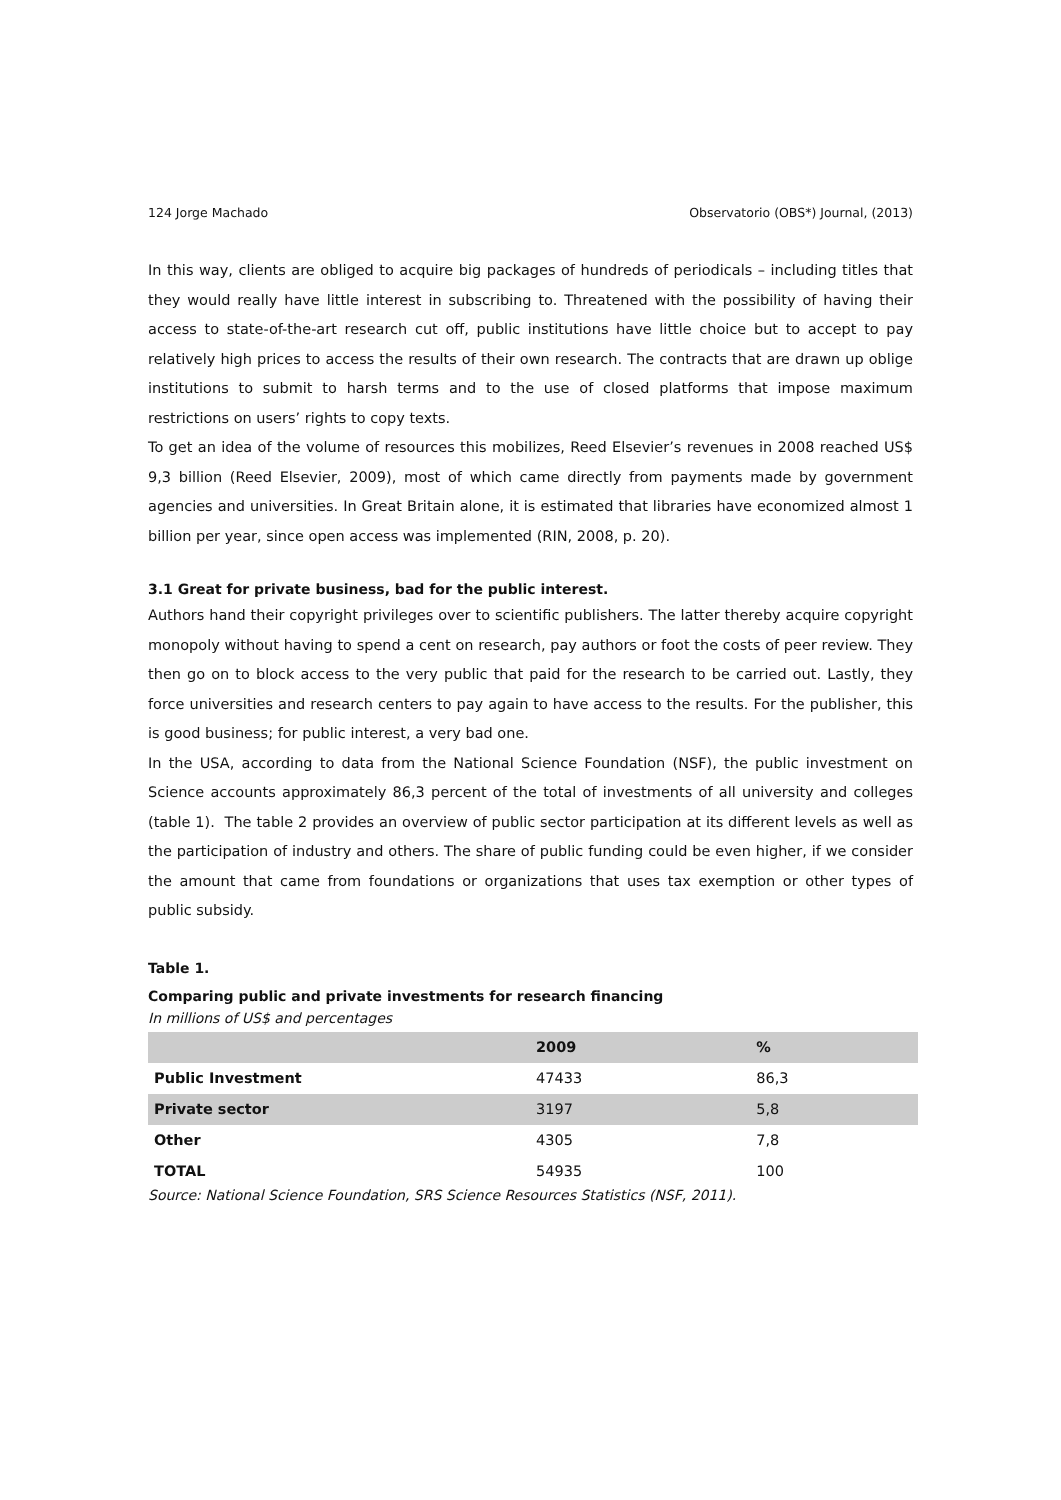124 Jorge Machado Observatorio (OBS*) Journal, (2013)
In this way, clients are obliged to acquire big packages of hundreds of periodicals – including titles that they would really have little interest in subscribing to. Threatened with the possibility of having their access to state-of-the-art research cut off, public institutions have little choice but to accept to pay relatively high prices to access the results of their own research. The contracts that are drawn up oblige institutions to submit to harsh terms and to the use of closed platforms that impose maximum restrictions on users’ rights to copy texts.
To get an idea of the volume of resources this mobilizes, Reed Elsevier’s revenues in 2008 reached US$ 9,3 billion (Reed Elsevier, 2009), most of which came directly from payments made by government agencies and universities. In Great Britain alone, it is estimated that libraries have economized almost 1 billion per year, since open access was implemented (RIN, 2008, p. 20).
3.1 Great for private business, bad for the public interest.
Authors hand their copyright privileges over to scientific publishers. The latter thereby acquire copyright monopoly without having to spend a cent on research, pay authors or foot the costs of peer review. They then go on to block access to the very public that paid for the research to be carried out. Lastly, they force universities and research centers to pay again to have access to the results. For the publisher, this is good business; for public interest, a very bad one.
In the USA, according to data from the National Science Foundation (NSF), the public investment on Science accounts approximately 86,3 percent of the total of investments of all university and colleges (table 1). The table 2 provides an overview of public sector participation at its different levels as well as the participation of industry and others. The share of public funding could be even higher, if we consider the amount that came from foundations or organizations that uses tax exemption or other types of public subsidy.
Table 1.
Comparing public and private investments for research financing
In millions of US$ and percentages
| | 2009 | % |
| --- | --- | --- |
| Public Investment | 47433 | 86,3 |
| Private sector | 3197 | 5,8 |
| Other | 4305 | 7,8 |
| TOTAL | 54935 | 100 |
Source: National Science Foundation, SRS Science Resources Statistics (NSF, 2011).